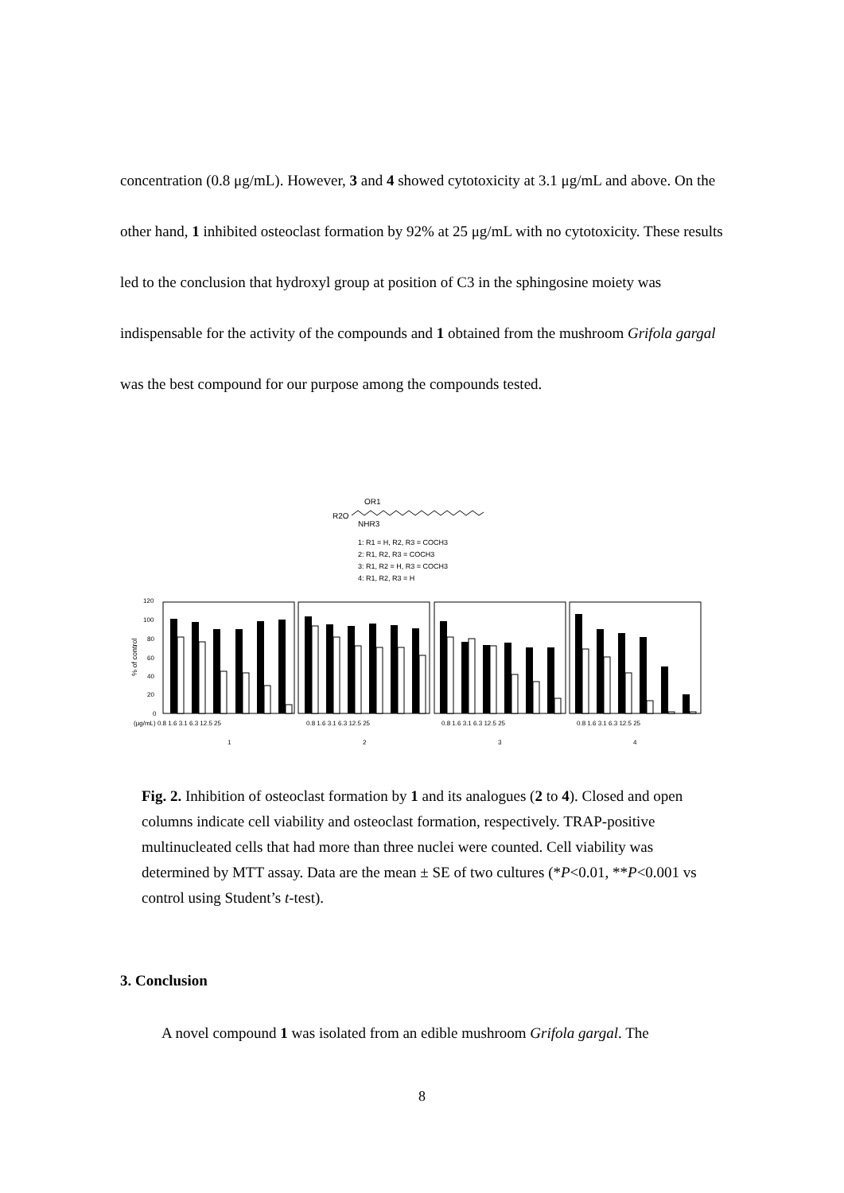concentration (0.8 μg/mL). However, 3 and 4 showed cytotoxicity at 3.1 μg/mL and above. On the other hand, 1 inhibited osteoclast formation by 92% at 25 μg/mL with no cytotoxicity. These results led to the conclusion that hydroxyl group at position of C3 in the sphingosine moiety was indispensable for the activity of the compounds and 1 obtained from the mushroom Grifola gargal was the best compound for our purpose among the compounds tested.
OR1
R2O
NHR3
1: R1 = H, R2, R3 = COCH3
2: R1, R2, R3 = COCH3
3: R1, R2 = H, R3 = COCH3
4: R1, R2, R3 = H
120
100
80
60
40
20
0
% of control
(μg/mL) 0.8 1.6 3.1 6.3 12.5 25
0.8 1.6 3.1 6.3 12.5 25
0.8 1.6 3.1 6.3 12.5 25
0.8 1.6 3.1 6.3 12.5 25
1
2
3
4
Fig. 2. Inhibition of osteoclast formation by 1 and its analogues (2 to 4). Closed and open columns indicate cell viability and osteoclast formation, respectively. TRAP-positive multinucleated cells that had more than three nuclei were counted. Cell viability was determined by MTT assay. Data are the mean ± SE of two cultures (*P<0.01, **P<0.001 vs control using Student’s t-test).
3. Conclusion
A novel compound 1 was isolated from an edible mushroom Grifola gargal. The
8